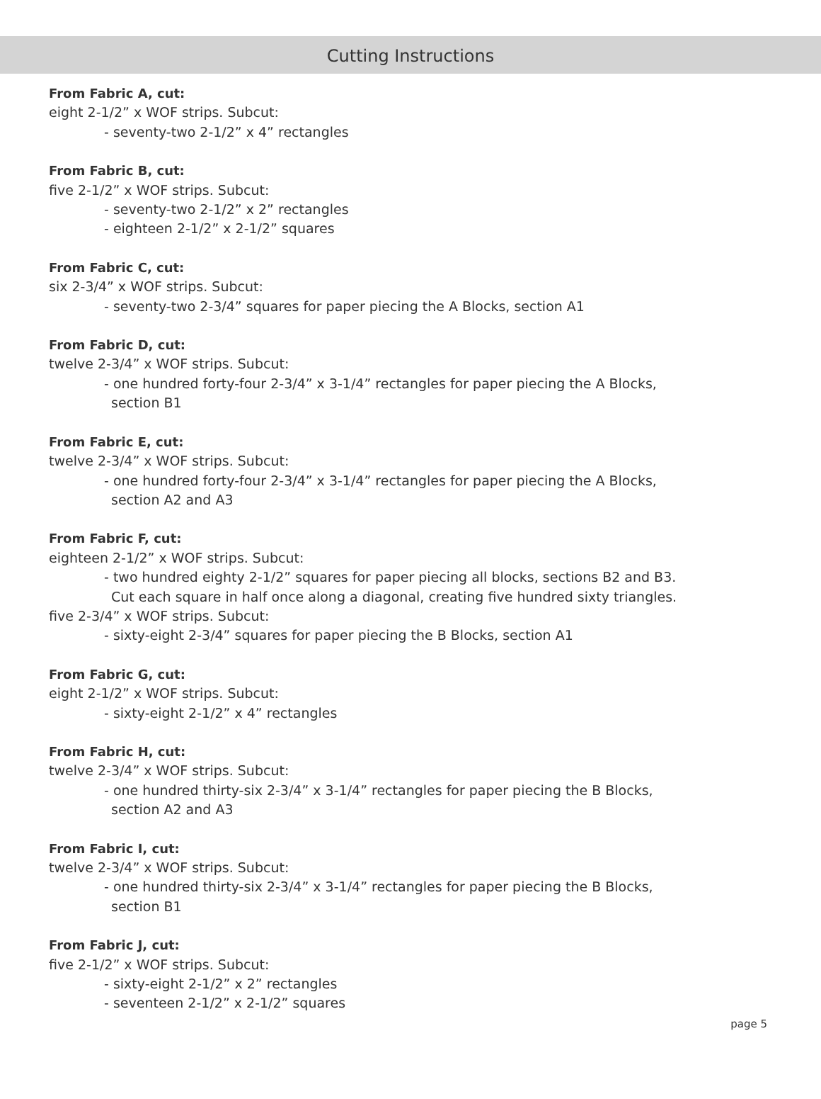Cutting Instructions
From Fabric A, cut:
eight 2-1/2” x WOF strips. Subcut:
- seventy-two 2-1/2” x 4” rectangles
From Fabric B, cut:
five 2-1/2” x WOF strips. Subcut:
- seventy-two 2-1/2” x 2” rectangles
- eighteen 2-1/2” x 2-1/2” squares
From Fabric C, cut:
six 2-3/4” x WOF strips. Subcut:
- seventy-two 2-3/4” squares for paper piecing the A Blocks, section A1
From Fabric D, cut:
twelve 2-3/4” x WOF strips. Subcut:
- one hundred forty-four 2-3/4” x 3-1/4” rectangles for paper piecing the A Blocks,
section B1
From Fabric E, cut:
twelve 2-3/4” x WOF strips. Subcut:
- one hundred forty-four 2-3/4” x 3-1/4” rectangles for paper piecing the A Blocks,
section A2 and A3
From Fabric F, cut:
eighteen 2-1/2” x WOF strips. Subcut:
- two hundred eighty 2-1/2” squares for paper piecing all blocks, sections B2 and B3.
Cut each square in half once along a diagonal, creating five hundred sixty triangles.
five 2-3/4” x WOF strips. Subcut:
- sixty-eight 2-3/4” squares for paper piecing the B Blocks, section A1
From Fabric G, cut:
eight 2-1/2” x WOF strips. Subcut:
- sixty-eight 2-1/2” x 4” rectangles
From Fabric H, cut:
twelve 2-3/4” x WOF strips. Subcut:
- one hundred thirty-six 2-3/4” x 3-1/4” rectangles for paper piecing the B Blocks,
section A2 and A3
From Fabric I, cut:
twelve 2-3/4” x WOF strips. Subcut:
- one hundred thirty-six 2-3/4” x 3-1/4” rectangles for paper piecing the B Blocks,
section B1
From Fabric J, cut:
five 2-1/2” x WOF strips. Subcut:
- sixty-eight 2-1/2” x 2” rectangles
- seventeen 2-1/2” x 2-1/2” squares
page 5